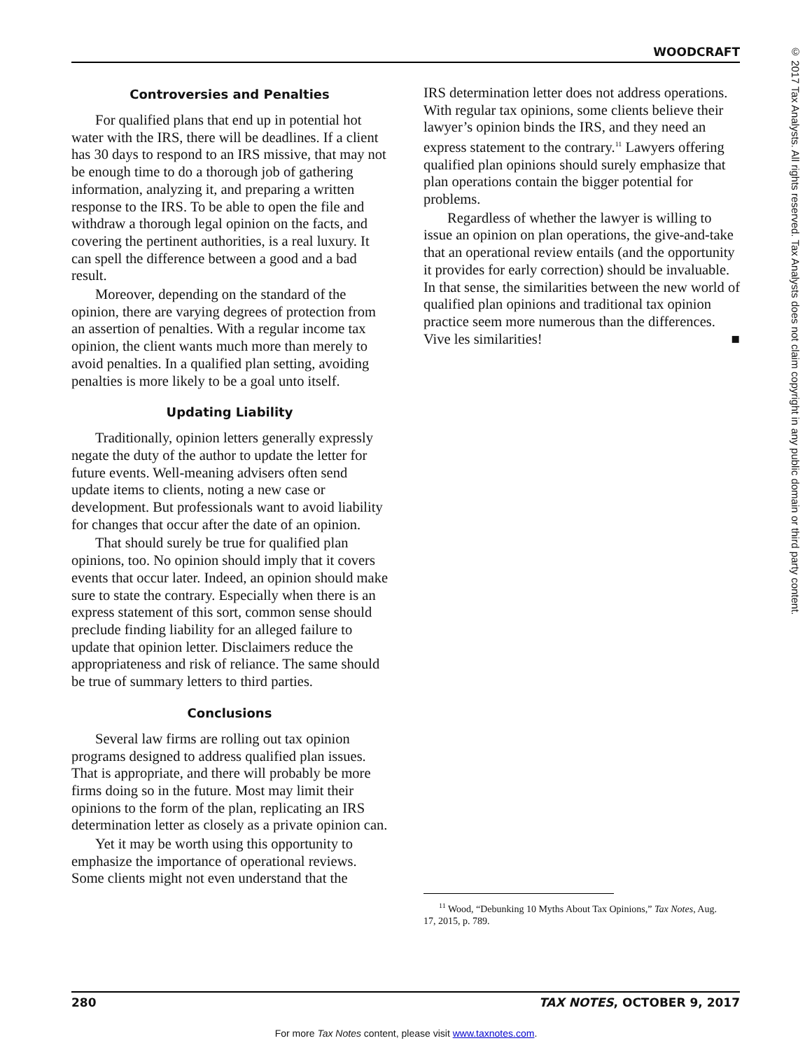WOODCRAFT
Controversies and Penalties
For qualified plans that end up in potential hot water with the IRS, there will be deadlines. If a client has 30 days to respond to an IRS missive, that may not be enough time to do a thorough job of gathering information, analyzing it, and preparing a written response to the IRS. To be able to open the file and withdraw a thorough legal opinion on the facts, and covering the pertinent authorities, is a real luxury. It can spell the difference between a good and a bad result.
Moreover, depending on the standard of the opinion, there are varying degrees of protection from an assertion of penalties. With a regular income tax opinion, the client wants much more than merely to avoid penalties. In a qualified plan setting, avoiding penalties is more likely to be a goal unto itself.
Updating Liability
Traditionally, opinion letters generally expressly negate the duty of the author to update the letter for future events. Well-meaning advisers often send update items to clients, noting a new case or development. But professionals want to avoid liability for changes that occur after the date of an opinion.
That should surely be true for qualified plan opinions, too. No opinion should imply that it covers events that occur later. Indeed, an opinion should make sure to state the contrary. Especially when there is an express statement of this sort, common sense should preclude finding liability for an alleged failure to update that opinion letter. Disclaimers reduce the appropriateness and risk of reliance. The same should be true of summary letters to third parties.
Conclusions
Several law firms are rolling out tax opinion programs designed to address qualified plan issues. That is appropriate, and there will probably be more firms doing so in the future. Most may limit their opinions to the form of the plan, replicating an IRS determination letter as closely as a private opinion can.
Yet it may be worth using this opportunity to emphasize the importance of operational reviews. Some clients might not even understand that the
IRS determination letter does not address operations. With regular tax opinions, some clients believe their lawyer’s opinion binds the IRS, and they need an express statement to the contrary.<sup>11</sup> Lawyers offering qualified plan opinions should surely emphasize that plan operations contain the bigger potential for problems.
Regardless of whether the lawyer is willing to issue an opinion on plan operations, the give-and-take that an operational review entails (and the opportunity it provides for early correction) should be invaluable. In that sense, the similarities between the new world of qualified plan opinions and traditional tax opinion practice seem more numerous than the differences. Vive les similarities! ■
<sup>11</sup> Wood, “Debunking 10 Myths About Tax Opinions,” Tax Notes, Aug. 17, 2015, p. 789.
280 TAX NOTES, OCTOBER 9, 2017
For more Tax Notes content, please visit www.taxnotes.com.
© 2017 Tax Analysts. All rights reserved. Tax Analysts does not claim copyright in any public domain or third party content.